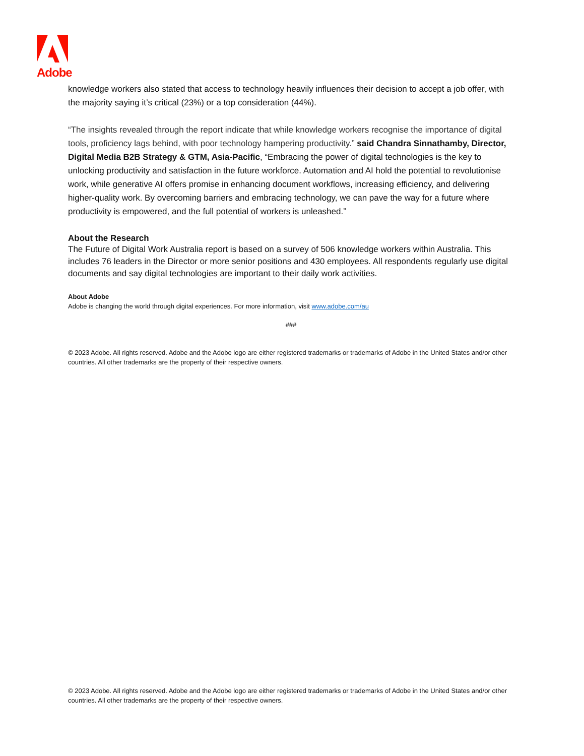Adobe
knowledge workers also stated that access to technology heavily influences their decision to accept a job offer, with the majority saying it’s critical (23%) or a top consideration (44%).
“The insights revealed through the report indicate that while knowledge workers recognise the importance of digital tools, proficiency lags behind, with poor technology hampering productivity.” said Chandra Sinnathamby, Director, Digital Media B2B Strategy & GTM, Asia-Pacific, “Embracing the power of digital technologies is the key to unlocking productivity and satisfaction in the future workforce. Automation and AI hold the potential to revolutionise work, while generative AI offers promise in enhancing document workflows, increasing efficiency, and delivering higher-quality work. By overcoming barriers and embracing technology, we can pave the way for a future where productivity is empowered, and the full potential of workers is unleashed.”
About the Research
The Future of Digital Work Australia report is based on a survey of 506 knowledge workers within Australia. This includes 76 leaders in the Director or more senior positions and 430 employees. All respondents regularly use digital documents and say digital technologies are important to their daily work activities.
About Adobe
Adobe is changing the world through digital experiences. For more information, visit www.adobe.com/au
###
© 2023 Adobe. All rights reserved. Adobe and the Adobe logo are either registered trademarks or trademarks of Adobe in the United States and/or other countries. All other trademarks are the property of their respective owners.
© 2023 Adobe. All rights reserved. Adobe and the Adobe logo are either registered trademarks or trademarks of Adobe in the United States and/or other countries. All other trademarks are the property of their respective owners.